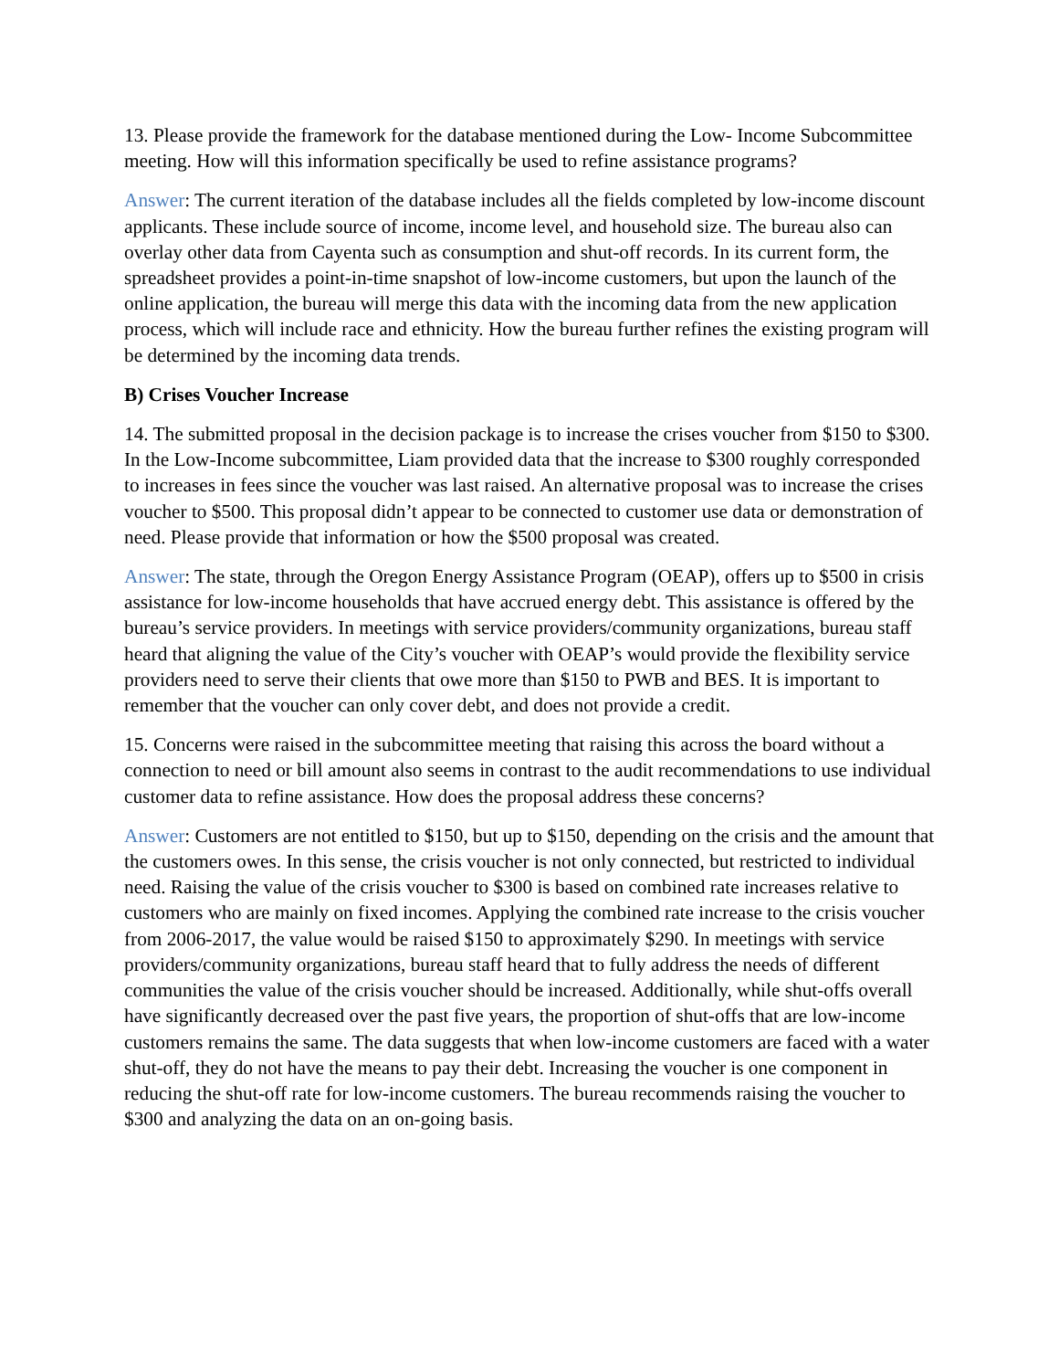13. Please provide the framework for the database mentioned during the Low- Income Subcommittee meeting. How will this information specifically be used to refine assistance programs?
Answer: The current iteration of the database includes all the fields completed by low-income discount applicants. These include source of income, income level, and household size. The bureau also can overlay other data from Cayenta such as consumption and shut-off records. In its current form, the spreadsheet provides a point-in-time snapshot of low-income customers, but upon the launch of the online application, the bureau will merge this data with the incoming data from the new application process, which will include race and ethnicity. How the bureau further refines the existing program will be determined by the incoming data trends.
B) Crises Voucher Increase
14. The submitted proposal in the decision package is to increase the crises voucher from $150 to $300. In the Low-Income subcommittee, Liam provided data that the increase to $300 roughly corresponded to increases in fees since the voucher was last raised. An alternative proposal was to increase the crises voucher to $500. This proposal didn’t appear to be connected to customer use data or demonstration of need. Please provide that information or how the $500 proposal was created.
Answer: The state, through the Oregon Energy Assistance Program (OEAP), offers up to $500 in crisis assistance for low-income households that have accrued energy debt. This assistance is offered by the bureau’s service providers. In meetings with service providers/community organizations, bureau staff heard that aligning the value of the City’s voucher with OEAP’s would provide the flexibility service providers need to serve their clients that owe more than $150 to PWB and BES. It is important to remember that the voucher can only cover debt, and does not provide a credit.
15. Concerns were raised in the subcommittee meeting that raising this across the board without a connection to need or bill amount also seems in contrast to the audit recommendations to use individual customer data to refine assistance. How does the proposal address these concerns?
Answer: Customers are not entitled to $150, but up to $150, depending on the crisis and the amount that the customers owes. In this sense, the crisis voucher is not only connected, but restricted to individual need. Raising the value of the crisis voucher to $300 is based on combined rate increases relative to customers who are mainly on fixed incomes. Applying the combined rate increase to the crisis voucher from 2006-2017, the value would be raised $150 to approximately $290. In meetings with service providers/community organizations, bureau staff heard that to fully address the needs of different communities the value of the crisis voucher should be increased. Additionally, while shut-offs overall have significantly decreased over the past five years, the proportion of shut-offs that are low-income customers remains the same. The data suggests that when low-income customers are faced with a water shut-off, they do not have the means to pay their debt. Increasing the voucher is one component in reducing the shut-off rate for low-income customers. The bureau recommends raising the voucher to $300 and analyzing the data on an on-going basis.